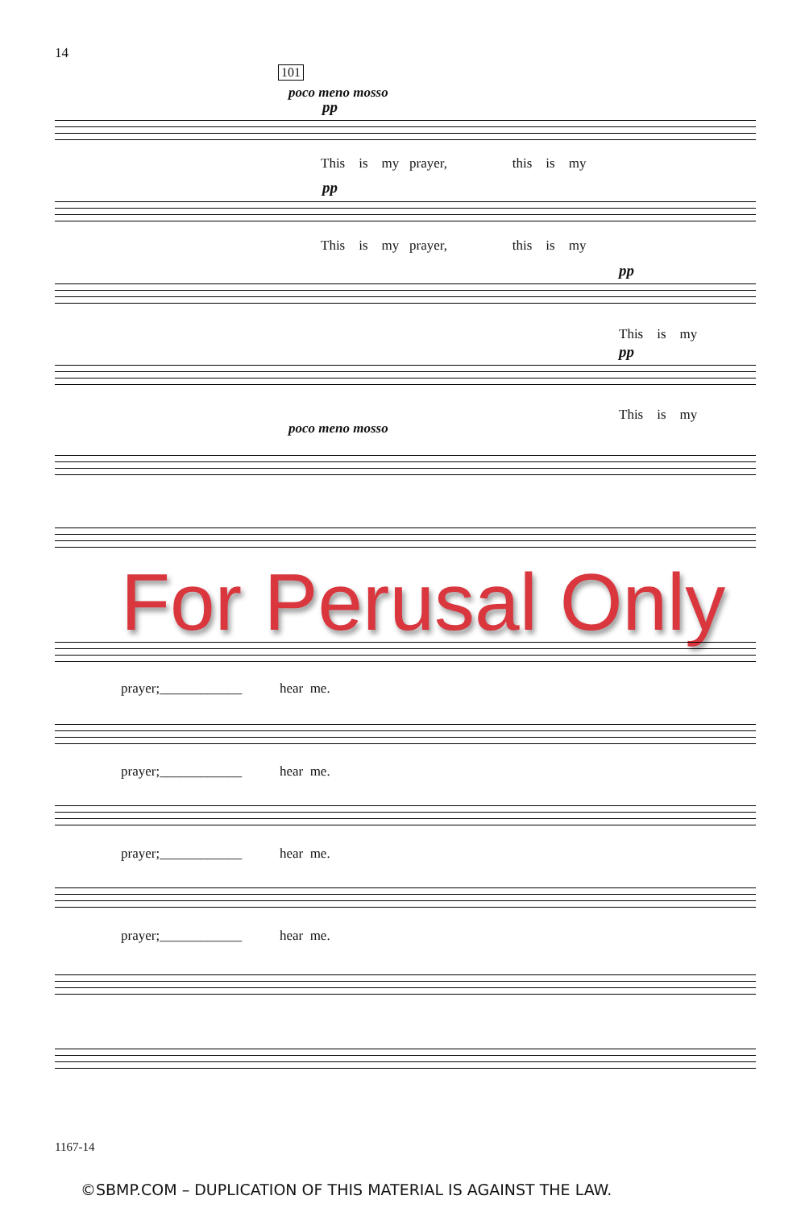14
101
poco meno mosso
pp
This is my prayer, this is my
pp
This is my prayer, this is my
pp
This is my
pp
This is my
poco meno mosso
For Perusal Only
prayer;____________ hear me.
prayer;____________ hear me.
prayer;____________ hear me.
prayer;____________ hear me.
1167-14
©SBMP.COM – DUPLICATION OF THIS MATERIAL IS AGAINST THE LAW.